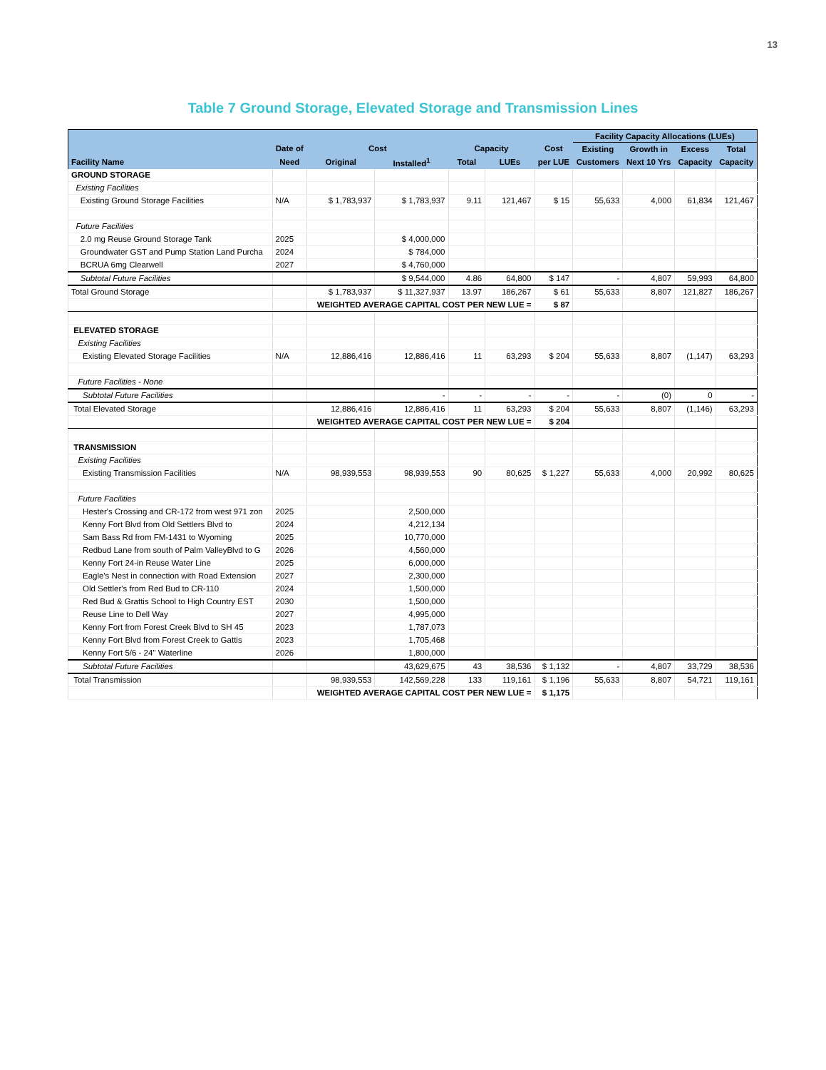13
Table 7 Ground Storage, Elevated Storage and Transmission Lines
| | | | | | | | Facility Capacity Allocations (LUEs) | | | |
| --- | --- | --- | --- | --- | --- | --- | --- | --- | --- | --- |
| | Date of | Cost | | Capacity | | Cost | Existing | Growth in | Excess | Total |
| Facility Name | Need | Original | Installed<sup>1</sup> | Total | LUEs | per LUE | Customers | Next 10 Yrs | Capacity | Capacity |
| GROUND STORAGE | | | | | | | | | | |
| Existing Facilities | | | | | | | | | | |
| Existing Ground Storage Facilities | N/A | $ 1,783,937 | $ 1,783,937 | 9.11 | 121,467 | $ 15 | 55,633 | 4,000 | 61,834 | 121,467 |
| Future Facilities | | | | | | | | | | |
| 2.0 mg Reuse Ground Storage Tank | 2025 | | $ 4,000,000 | | | | | | | |
| Groundwater GST and Pump Station Land Purcha | 2024 | | $ 784,000 | | | | | | | |
| BCRUA 6mg Clearwell | 2027 | | $ 4,760,000 | | | | | | | |
| Subtotal Future Facilities | | | $ 9,544,000 | 4.86 | 64,800 | $ 147 | - | 4,807 | 59,993 | 64,800 |
| Total Ground Storage | | $ 1,783,937 | $ 11,327,937 | 13.97 | 186,267 | $ 61 | 55,633 | 8,807 | 121,827 | 186,267 |
| | | WEIGHTED AVERAGE CAPITAL COST PER NEW LUE = | | | | $ 87 | | | | |
| ELEVATED STORAGE | | | | | | | | | | |
| Existing Facilities | | | | | | | | | | |
| Existing Elevated Storage Facilities | N/A | 12,886,416 | 12,886,416 | 11 | 63,293 | $ 204 | 55,633 | 8,807 | (1,147) | 63,293 |
| Future Facilities - None | | | | | | | | | | |
| Subtotal Future Facilities | | | - | - | - | - | - | (0) | 0 | - |
| Total Elevated Storage | | 12,886,416 | 12,886,416 | 11 | 63,293 | $ 204 | 55,633 | 8,807 | (1,146) | 63,293 |
| | | WEIGHTED AVERAGE CAPITAL COST PER NEW LUE = | | | | $ 204 | | | | |
| TRANSMISSION | | | | | | | | | | |
| Existing Facilities | | | | | | | | | | |
| Existing Transmission Facilities | N/A | 98,939,553 | 98,939,553 | 90 | 80,625 | $ 1,227 | 55,633 | 4,000 | 20,992 | 80,625 |
| Future Facilities | | | | | | | | | | |
| Hester's Crossing and CR-172 from west 971 zon | 2025 | | 2,500,000 | | | | | | | |
| Kenny Fort Blvd from Old Settlers Blvd to | 2024 | | 4,212,134 | | | | | | | |
| Sam Bass Rd from FM-1431 to Wyoming | 2025 | | 10,770,000 | | | | | | | |
| Redbud Lane from south of Palm ValleyBlvd to G | 2026 | | 4,560,000 | | | | | | | |
| Kenny Fort 24-in Reuse Water Line | 2025 | | 6,000,000 | | | | | | | |
| Eagle's Nest in connection with Road Extension | 2027 | | 2,300,000 | | | | | | | |
| Old Settler's from Red Bud to CR-110 | 2024 | | 1,500,000 | | | | | | | |
| Red Bud & Grattis School to High Country EST | 2030 | | 1,500,000 | | | | | | | |
| Reuse Line to Dell Way | 2027 | | 4,995,000 | | | | | | | |
| Kenny Fort from Forest Creek Blvd to SH 45 | 2023 | | 1,787,073 | | | | | | | |
| Kenny Fort Blvd from Forest Creek to Gattis | 2023 | | 1,705,468 | | | | | | | |
| Kenny Fort 5/6 - 24" Waterline | 2026 | | 1,800,000 | | | | | | | |
| Subtotal Future Facilities | | | 43,629,675 | 43 | 38,536 | $ 1,132 | - | 4,807 | 33,729 | 38,536 |
| Total Transmission | | 98,939,553 | 142,569,228 | 133 | 119,161 | $ 1,196 | 55,633 | 8,807 | 54,721 | 119,161 |
| | | WEIGHTED AVERAGE CAPITAL COST PER NEW LUE = | | | | $ 1,175 | | | | |